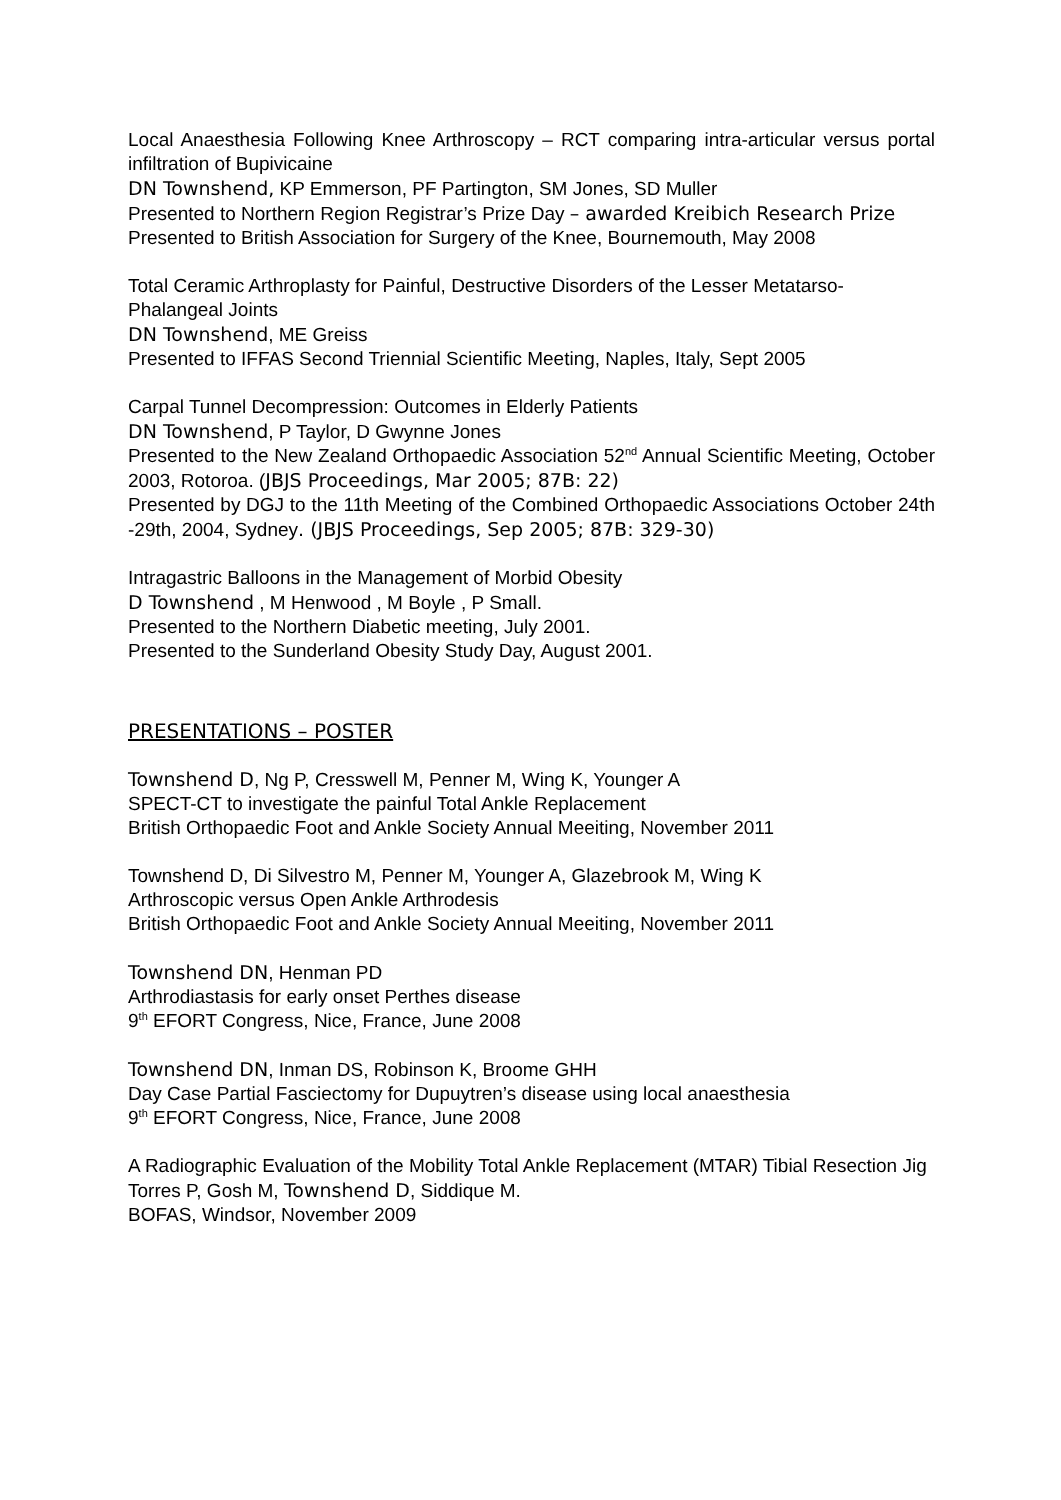Local Anaesthesia Following Knee Arthroscopy – RCT comparing intra-articular versus portal infiltration of Bupivicaine
DN Townshend, KP Emmerson, PF Partington, SM Jones, SD Muller
Presented to Northern Region Registrar’s Prize Day – awarded Kreibich Research Prize
Presented to British Association for Surgery of the Knee, Bournemouth, May 2008
Total Ceramic Arthroplasty for Painful, Destructive Disorders of the Lesser Metatarso-Phalangeal Joints
DN Townshend, ME Greiss
Presented to IFFAS Second Triennial Scientific Meeting, Naples, Italy, Sept 2005
Carpal Tunnel Decompression: Outcomes in Elderly Patients
DN Townshend, P Taylor, D Gwynne Jones
Presented to the New Zealand Orthopaedic Association 52<sup>nd</sup> Annual Scientific Meeting, October 2003, Rotoroa. (JBJS Proceedings, Mar 2005; 87B: 22)
Presented by DGJ to the 11th Meeting of the Combined Orthopaedic Associations October 24th -29th, 2004, Sydney. (JBJS Proceedings, Sep 2005; 87B: 329-30)
Intragastric Balloons in the Management of Morbid Obesity
D Townshend , M Henwood , M Boyle , P Small.
Presented to the Northern Diabetic meeting, July 2001.
Presented to the Sunderland Obesity Study Day, August 2001.
PRESENTATIONS – POSTER
Townshend D, Ng P, Cresswell M, Penner M, Wing K, Younger A
SPECT-CT to investigate the painful Total Ankle Replacement
British Orthopaedic Foot and Ankle Society Annual Meeiting, November 2011
Townshend D, Di Silvestro M, Penner M, Younger A, Glazebrook M, Wing K
Arthroscopic versus Open Ankle Arthrodesis
British Orthopaedic Foot and Ankle Society Annual Meeiting, November 2011
Townshend DN, Henman PD
Arthrodiastasis for early onset Perthes disease
9<sup>th</sup> EFORT Congress, Nice, France, June 2008
Townshend DN, Inman DS, Robinson K, Broome GHH
Day Case Partial Fasciectomy for Dupuytren’s disease using local anaesthesia
9<sup>th</sup> EFORT Congress, Nice, France, June 2008
A Radiographic Evaluation of the Mobility Total Ankle Replacement (MTAR) Tibial Resection Jig
Torres P, Gosh M, Townshend D, Siddique M.
BOFAS, Windsor, November 2009